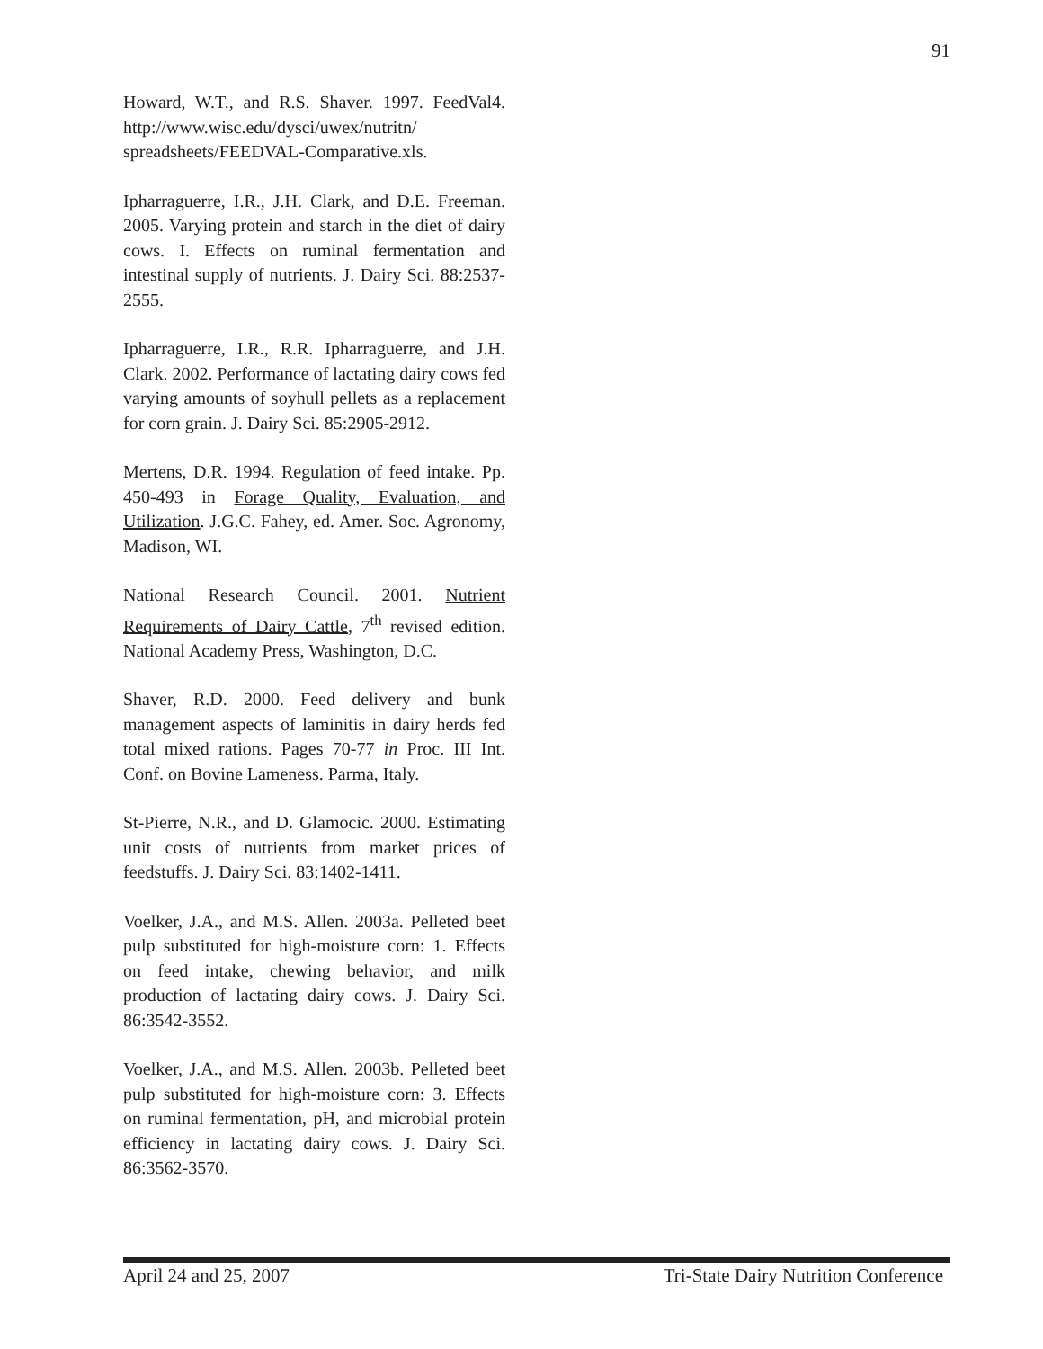91
Howard, W.T., and R.S. Shaver. 1997. FeedVal4. http://www.wisc.edu/dysci/uwex/nutritn/ spreadsheets/FEEDVAL-Comparative.xls.
Ipharraguerre, I.R., J.H. Clark, and D.E. Freeman. 2005. Varying protein and starch in the diet of dairy cows. I. Effects on ruminal fermentation and intestinal supply of nutrients. J. Dairy Sci. 88:2537-2555.
Ipharraguerre, I.R., R.R. Ipharraguerre, and J.H. Clark. 2002. Performance of lactating dairy cows fed varying amounts of soyhull pellets as a replacement for corn grain. J. Dairy Sci. 85:2905-2912.
Mertens, D.R. 1994. Regulation of feed intake. Pp. 450-493 in Forage Quality, Evaluation, and Utilization. J.G.C. Fahey, ed. Amer. Soc. Agronomy, Madison, WI.
National Research Council. 2001. Nutrient Requirements of Dairy Cattle, 7<sup>th</sup> revised edition. National Academy Press, Washington, D.C.
Shaver, R.D. 2000. Feed delivery and bunk management aspects of laminitis in dairy herds fed total mixed rations. Pages 70-77 in Proc. III Int. Conf. on Bovine Lameness. Parma, Italy.
St-Pierre, N.R., and D. Glamocic. 2000. Estimating unit costs of nutrients from market prices of feedstuffs. J. Dairy Sci. 83:1402-1411.
Voelker, J.A., and M.S. Allen. 2003a. Pelleted beet pulp substituted for high-moisture corn: 1. Effects on feed intake, chewing behavior, and milk production of lactating dairy cows. J. Dairy Sci. 86:3542-3552.
Voelker, J.A., and M.S. Allen. 2003b. Pelleted beet pulp substituted for high-moisture corn: 3. Effects on ruminal fermentation, pH, and microbial protein efficiency in lactating dairy cows. J. Dairy Sci. 86:3562-3570.
April 24 and 25, 2007 Tri-State Dairy Nutrition Conference